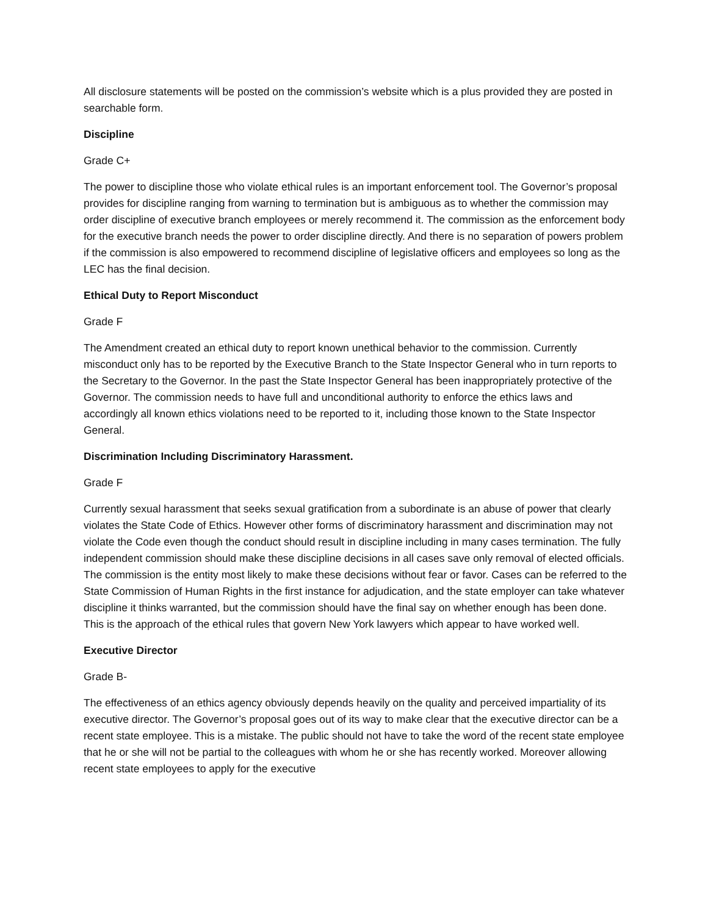All disclosure statements will be posted on the commission’s website which is a plus provided they are posted in searchable form.
Discipline
Grade C+
The power to discipline those who violate ethical rules is an important enforcement tool. The Governor’s proposal provides for discipline ranging from warning to termination but is ambiguous as to whether the commission may order discipline of executive branch employees or merely recommend it. The commission as the enforcement body for the executive branch needs the power to order discipline directly. And there is no separation of powers problem if the commission is also empowered to recommend discipline of legislative officers and employees so long as the LEC has the final decision.
Ethical Duty to Report Misconduct
Grade F
The Amendment created an ethical duty to report known unethical behavior to the commission. Currently misconduct only has to be reported by the Executive Branch to the State Inspector General who in turn reports to the Secretary to the Governor. In the past the State Inspector General has been inappropriately protective of the Governor. The commission needs to have full and unconditional authority to enforce the ethics laws and accordingly all known ethics violations need to be reported to it, including those known to the State Inspector General.
Discrimination Including Discriminatory Harassment.
Grade F
Currently sexual harassment that seeks sexual gratification from a subordinate is an abuse of power that clearly violates the State Code of Ethics. However other forms of discriminatory harassment and discrimination may not violate the Code even though the conduct should result in discipline including in many cases termination. The fully independent commission should make these discipline decisions in all cases save only removal of elected officials. The commission is the entity most likely to make these decisions without fear or favor. Cases can be referred to the State Commission of Human Rights in the first instance for adjudication, and the state employer can take whatever discipline it thinks warranted, but the commission should have the final say on whether enough has been done. This is the approach of the ethical rules that govern New York lawyers which appear to have worked well.
Executive Director
Grade B-
The effectiveness of an ethics agency obviously depends heavily on the quality and perceived impartiality of its executive director. The Governor’s proposal goes out of its way to make clear that the executive director can be a recent state employee. This is a mistake. The public should not have to take the word of the recent state employee that he or she will not be partial to the colleagues with whom he or she has recently worked. Moreover allowing recent state employees to apply for the executive